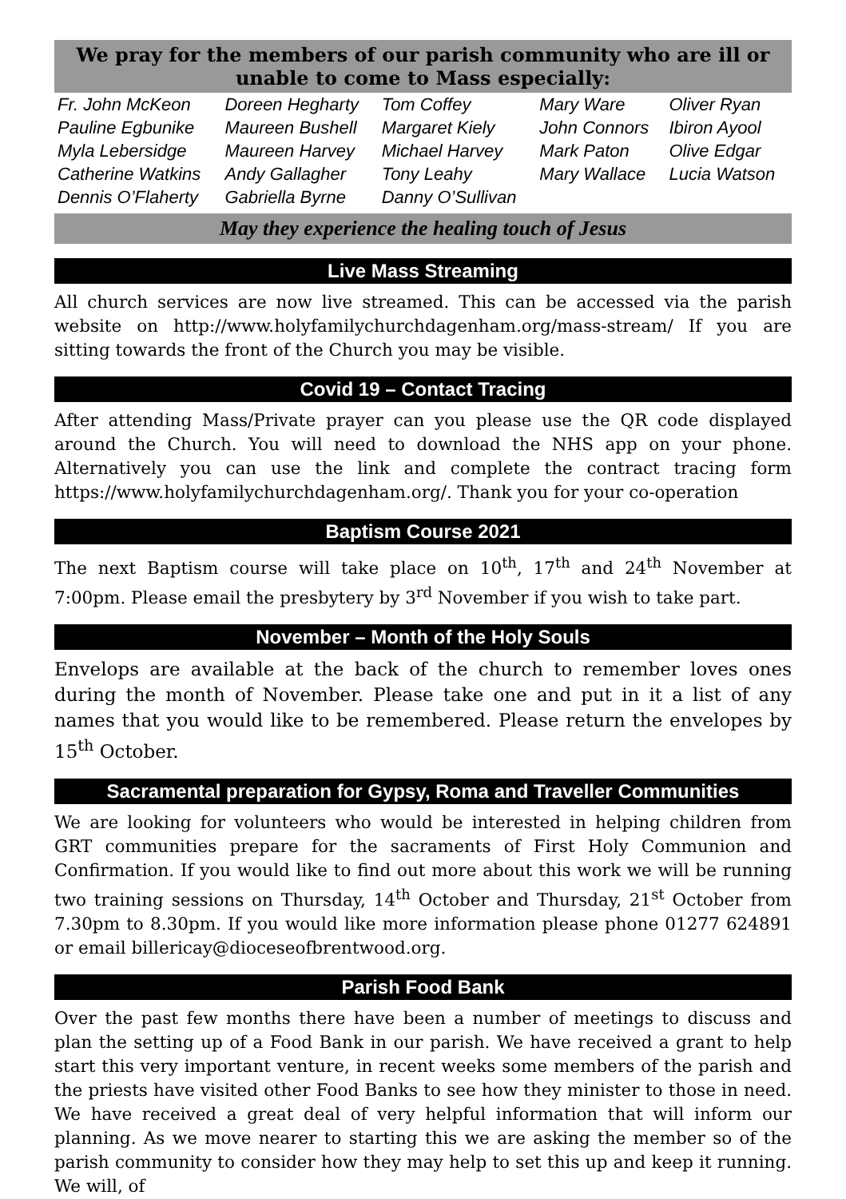We pray for the members of our parish community who are ill or unable to come to Mass especially:
| Fr. John McKeon | Doreen Hegharty | Tom Coffey | Mary Ware | Oliver Ryan |
| Pauline Egbunike | Maureen Bushell | Margaret Kiely | John Connors | Ibiron Ayool |
| Myla Lebersidge | Maureen Harvey | Michael Harvey | Mark Paton | Olive Edgar |
| Catherine Watkins | Andy Gallagher | Tony Leahy | Mary Wallace | Lucia Watson |
| Dennis O’Flaherty | Gabriella Byrne | Danny O’Sullivan | | |
May they experience the healing touch of Jesus
Live Mass Streaming
All church services are now live streamed. This can be accessed via the parish website on http://www.holyfamilychurchdagenham.org/mass-stream/ If you are sitting towards the front of the Church you may be visible.
Covid 19 – Contact Tracing
After attending Mass/Private prayer can you please use the QR code displayed around the Church. You will need to download the NHS app on your phone. Alternatively you can use the link and complete the contract tracing form https://www.holyfamilychurchdagenham.org/. Thank you for your co-operation
Baptism Course 2021
The next Baptism course will take place on 10<sup>th</sup>, 17<sup>th</sup> and 24<sup>th</sup> November at 7:00pm. Please email the presbytery by 3<sup>rd</sup> November if you wish to take part.
November – Month of the Holy Souls
Envelops are available at the back of the church to remember loves ones during the month of November. Please take one and put in it a list of any names that you would like to be remembered. Please return the envelopes by 15<sup>th</sup> October.
Sacramental preparation for Gypsy, Roma and Traveller Communities
We are looking for volunteers who would be interested in helping children from GRT communities prepare for the sacraments of First Holy Communion and Confirmation. If you would like to find out more about this work we will be running two training sessions on Thursday, 14<sup>th</sup> October and Thursday, 21<sup>st</sup> October from 7.30pm to 8.30pm. If you would like more information please phone 01277 624891 or email billericay@dioceseofbrentwood.org.
Parish Food Bank
Over the past few months there have been a number of meetings to discuss and plan the setting up of a Food Bank in our parish. We have received a grant to help start this very important venture, in recent weeks some members of the parish and the priests have visited other Food Banks to see how they minister to those in need. We have received a great deal of very helpful information that will inform our planning. As we move nearer to starting this we are asking the member so of the parish community to consider how they may help to set this up and keep it running. We will, of